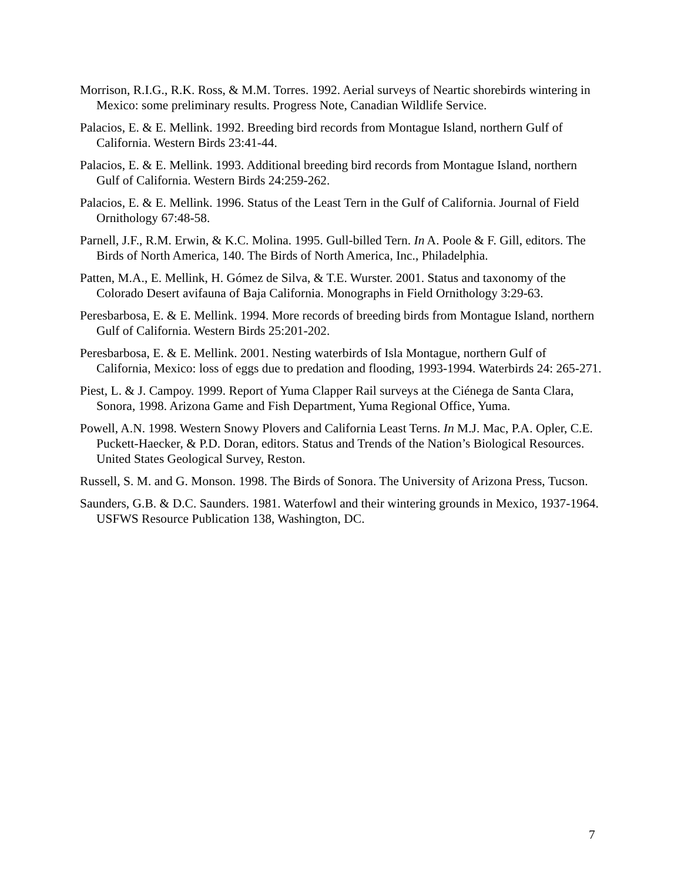Morrison, R.I.G., R.K. Ross, & M.M. Torres. 1992. Aerial surveys of Neartic shorebirds wintering in Mexico: some preliminary results. Progress Note, Canadian Wildlife Service.
Palacios, E. & E. Mellink. 1992. Breeding bird records from Montague Island, northern Gulf of California. Western Birds 23:41-44.
Palacios, E. & E. Mellink. 1993. Additional breeding bird records from Montague Island, northern Gulf of California. Western Birds 24:259-262.
Palacios, E. & E. Mellink. 1996. Status of the Least Tern in the Gulf of California. Journal of Field Ornithology 67:48-58.
Parnell, J.F., R.M. Erwin, & K.C. Molina. 1995. Gull-billed Tern. In A. Poole & F. Gill, editors. The Birds of North America, 140. The Birds of North America, Inc., Philadelphia.
Patten, M.A., E. Mellink, H. Gómez de Silva, & T.E. Wurster. 2001. Status and taxonomy of the Colorado Desert avifauna of Baja California. Monographs in Field Ornithology 3:29-63.
Peresbarbosa, E. & E. Mellink. 1994. More records of breeding birds from Montague Island, northern Gulf of California. Western Birds 25:201-202.
Peresbarbosa, E. & E. Mellink. 2001. Nesting waterbirds of Isla Montague, northern Gulf of California, Mexico: loss of eggs due to predation and flooding, 1993-1994. Waterbirds 24: 265-271.
Piest, L. & J. Campoy. 1999. Report of Yuma Clapper Rail surveys at the Ciénega de Santa Clara, Sonora, 1998. Arizona Game and Fish Department, Yuma Regional Office, Yuma.
Powell, A.N. 1998. Western Snowy Plovers and California Least Terns. In M.J. Mac, P.A. Opler, C.E. Puckett-Haecker, & P.D. Doran, editors. Status and Trends of the Nation’s Biological Resources. United States Geological Survey, Reston.
Russell, S. M. and G. Monson. 1998. The Birds of Sonora. The University of Arizona Press, Tucson.
Saunders, G.B. & D.C. Saunders. 1981. Waterfowl and their wintering grounds in Mexico, 1937-1964. USFWS Resource Publication 138, Washington, DC.
7